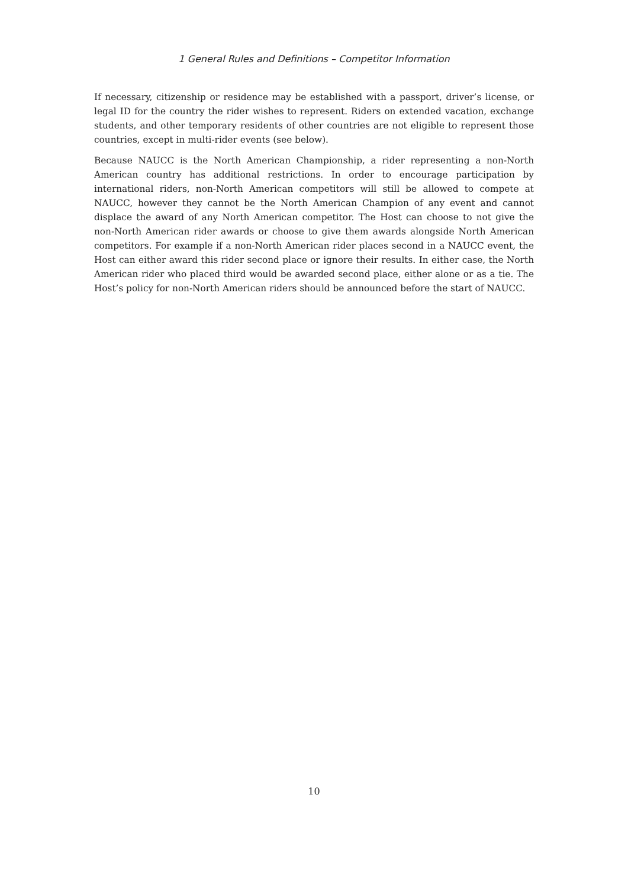1 General Rules and Definitions – Competitor Information
If necessary, citizenship or residence may be established with a passport, driver’s license, or legal ID for the country the rider wishes to represent. Riders on extended vacation, exchange students, and other temporary residents of other countries are not eligible to represent those countries, except in multi-rider events (see below).
Because NAUCC is the North American Championship, a rider representing a non-North American country has additional restrictions. In order to encourage participation by international riders, non-North American competitors will still be allowed to compete at NAUCC, however they cannot be the North American Champion of any event and cannot displace the award of any North American competitor. The Host can choose to not give the non-North American rider awards or choose to give them awards alongside North American competitors. For example if a non-North American rider places second in a NAUCC event, the Host can either award this rider second place or ignore their results. In either case, the North American rider who placed third would be awarded second place, either alone or as a tie. The Host’s policy for non-North American riders should be announced before the start of NAUCC.
10